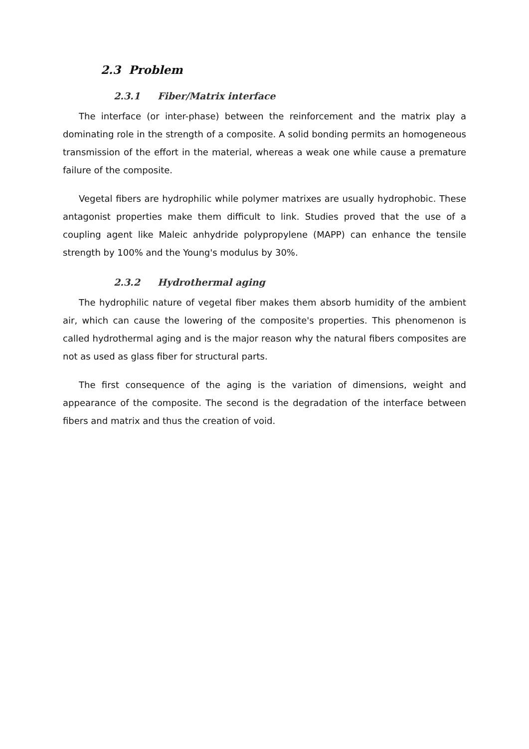2.3 Problem
2.3.1 Fiber/Matrix interface
The interface (or inter-phase) between the reinforcement and the matrix play a dominating role in the strength of a composite. A solid bonding permits an homogeneous transmission of the effort in the material, whereas a weak one while cause a premature failure of the composite.
Vegetal fibers are hydrophilic while polymer matrixes are usually hydrophobic. These antagonist properties make them difficult to link. Studies proved that the use of a coupling agent like Maleic anhydride polypropylene (MAPP) can enhance the tensile strength by 100% and the Young's modulus by 30%.
2.3.2 Hydrothermal aging
The hydrophilic nature of vegetal fiber makes them absorb humidity of the ambient air, which can cause the lowering of the composite's properties. This phenomenon is called hydrothermal aging and is the major reason why the natural fibers composites are not as used as glass fiber for structural parts.
The first consequence of the aging is the variation of dimensions, weight and appearance of the composite. The second is the degradation of the interface between fibers and matrix and thus the creation of void.